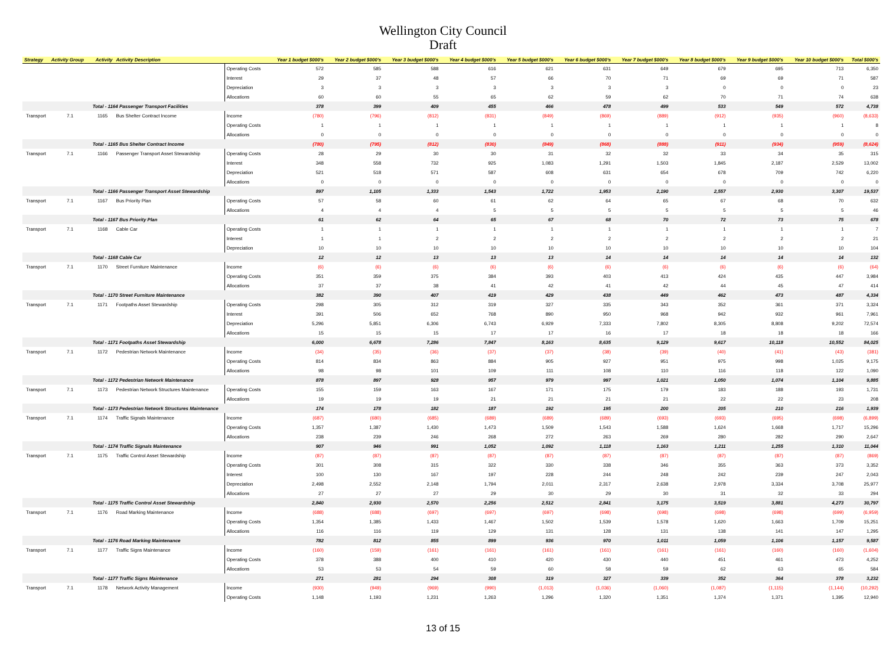Wellington City Council
Draft
| Strategy | Activity Group | Activity | Activity Description | | Year 1 budget $000's | Year 2 budget $000's | Year 3 budget $000's | Year 4 budget $000's | Year 5 budget $000's | Year 6 budget $000's | Year 7 budget $000's | Year 8 budget $000's | Year 9 budget $000's | Year 10 budget $000's | Total $000's |
| --- | --- | --- | --- | --- | --- | --- | --- | --- | --- | --- | --- | --- | --- | --- | --- |
| | | | | Operating Costs | 572 | 585 | 588 | 616 | 621 | 631 | 649 | 679 | 695 | 713 | 6,350 |
| | | | | Interest | 29 | 37 | 48 | 57 | 66 | 70 | 71 | 69 | 69 | 71 | 587 |
| | | | | Depreciation | 3 | 3 | 3 | 3 | 3 | 3 | 3 | 0 | 0 | 0 | 23 |
| | | | | Allocations | 60 | 60 | 55 | 65 | 62 | 59 | 62 | 70 | 71 | 74 | 638 |
| | | Total - 1164 Passenger Transport Facilities | | | 378 | 399 | 409 | 455 | 466 | 478 | 499 | 533 | 549 | 572 | 4,738 |
| Transport | 7.1 | 1165 | Bus Shelter Contract Income | Income | (780) | (796) | (812) | (831) | (849) | (869) | (889) | (912) | (935) | (960) | (8,633) |
| | | | | Operating Costs | 1 | 1 | 1 | 1 | 1 | 1 | 1 | 1 | 1 | 1 | 8 |
| | | | | Allocations | 0 | 0 | 0 | 0 | 0 | 0 | 0 | 0 | 0 | 0 | 0 |
| | | Total - 1165 Bus Shelter Contract Income | | | (780) | (795) | (812) | (830) | (849) | (868) | (888) | (911) | (934) | (959) | (8,624) |
| Transport | 7.1 | 1166 | Passenger Transport Asset Stewardship | Operating Costs | 28 | 29 | 30 | 30 | 31 | 32 | 32 | 33 | 34 | 35 | 315 |
| | | | | Interest | 348 | 558 | 732 | 925 | 1,083 | 1,291 | 1,503 | 1,845 | 2,187 | 2,529 | 13,002 |
| | | | | Depreciation | 521 | 518 | 571 | 587 | 608 | 631 | 654 | 678 | 709 | 742 | 6,220 |
| | | | | Allocations | 0 | 0 | 0 | 0 | 0 | 0 | 0 | 0 | 0 | 0 | 0 |
| | | Total - 1166 Passenger Transport Asset Stewardship | | | 897 | 1,105 | 1,333 | 1,543 | 1,722 | 1,953 | 2,190 | 2,557 | 2,930 | 3,307 | 19,537 |
| Transport | 7.1 | 1167 | Bus Priority Plan | Operating Costs | 57 | 58 | 60 | 61 | 62 | 64 | 65 | 67 | 68 | 70 | 632 |
| | | | | Allocations | 4 | 4 | 4 | 5 | 5 | 5 | 5 | 5 | 5 | 5 | 46 |
| | | Total - 1167 Bus Priority Plan | | | 61 | 62 | 64 | 65 | 67 | 68 | 70 | 72 | 73 | 75 | 678 |
| Transport | 7.1 | 1168 | Cable Car | Operating Costs | 1 | 1 | 1 | 1 | 1 | 1 | 1 | 1 | 1 | 1 | 7 |
| | | | | Interest | 1 | 1 | 2 | 2 | 2 | 2 | 2 | 2 | 2 | 2 | 21 |
| | | | | Depreciation | 10 | 10 | 10 | 10 | 10 | 10 | 10 | 10 | 10 | 10 | 104 |
| | | Total - 1168 Cable Car | | | 12 | 12 | 13 | 13 | 13 | 14 | 14 | 14 | 14 | 14 | 132 |
| Transport | 7.1 | 1170 | Street Furniture Maintenance | Income | (6) | (6) | (6) | (6) | (6) | (6) | (6) | (6) | (6) | (6) | (64) |
| | | | | Operating Costs | 351 | 359 | 375 | 384 | 393 | 403 | 413 | 424 | 435 | 447 | 3,984 |
| | | | | Allocations | 37 | 37 | 38 | 41 | 42 | 41 | 42 | 44 | 45 | 47 | 414 |
| | | Total - 1170 Street Furniture Maintenance | | | 382 | 390 | 407 | 419 | 429 | 438 | 449 | 462 | 473 | 487 | 4,334 |
| Transport | 7.1 | 1171 | Footpaths Asset Stewardship | Operating Costs | 298 | 305 | 312 | 319 | 327 | 335 | 343 | 352 | 361 | 371 | 3,324 |
| | | | | Interest | 391 | 506 | 652 | 768 | 890 | 950 | 968 | 942 | 932 | 961 | 7,961 |
| | | | | Depreciation | 5,296 | 5,851 | 6,306 | 6,743 | 6,929 | 7,333 | 7,802 | 8,305 | 8,808 | 9,202 | 72,574 |
| | | | | Allocations | 15 | 15 | 15 | 17 | 17 | 16 | 17 | 18 | 18 | 18 | 166 |
| | | Total - 1171 Footpaths Asset Stewardship | | | 6,000 | 6,678 | 7,286 | 7,847 | 8,163 | 8,635 | 9,129 | 9,617 | 10,118 | 10,552 | 84,025 |
| Transport | 7.1 | 1172 | Pedestrian Network Maintenance | Income | (34) | (35) | (36) | (37) | (37) | (38) | (39) | (40) | (41) | (43) | (381) |
| | | | | Operating Costs | 814 | 834 | 863 | 884 | 905 | 927 | 951 | 975 | 998 | 1,025 | 9,175 |
| | | | | Allocations | 98 | 98 | 101 | 109 | 111 | 108 | 110 | 116 | 118 | 122 | 1,090 |
| | | Total - 1172 Pedestrian Network Maintenance | | | 878 | 897 | 928 | 957 | 979 | 997 | 1,021 | 1,050 | 1,074 | 1,104 | 9,885 |
| Transport | 7.1 | 1173 | Pedestrian Network Structures Maintenance | Operating Costs | 155 | 159 | 163 | 167 | 171 | 175 | 179 | 183 | 188 | 193 | 1,731 |
| | | | | Allocations | 19 | 19 | 19 | 21 | 21 | 21 | 21 | 22 | 22 | 23 | 208 |
| | | Total - 1173 Pedestrian Network Structures Maintenance | | | 174 | 178 | 182 | 187 | 192 | 195 | 200 | 205 | 210 | 216 | 1,939 |
| Transport | 7.1 | 1174 | Traffic Signals Maintenance | Income | (687) | (680) | (685) | (689) | (689) | (689) | (693) | (693) | (695) | (698) | (6,899) |
| | | | | Operating Costs | 1,357 | 1,387 | 1,430 | 1,473 | 1,509 | 1,543 | 1,588 | 1,624 | 1,668 | 1,717 | 15,296 |
| | | | | Allocations | 238 | 239 | 246 | 268 | 272 | 263 | 269 | 280 | 282 | 290 | 2,647 |
| | | Total - 1174 Traffic Signals Maintenance | | | 907 | 946 | 991 | 1,052 | 1,092 | 1,118 | 1,163 | 1,211 | 1,255 | 1,310 | 11,044 |
| Transport | 7.1 | 1175 | Traffic Control Asset Stewardship | Income | (87) | (87) | (87) | (87) | (87) | (87) | (87) | (87) | (87) | (87) | (869) |
| | | | | Operating Costs | 301 | 308 | 315 | 322 | 330 | 338 | 346 | 355 | 363 | 373 | 3,352 |
| | | | | Interest | 100 | 130 | 167 | 197 | 228 | 244 | 248 | 242 | 239 | 247 | 2,043 |
| | | | | Depreciation | 2,498 | 2,552 | 2,148 | 1,794 | 2,011 | 2,317 | 2,638 | 2,978 | 3,334 | 3,708 | 25,977 |
| | | | | Allocations | 27 | 27 | 27 | 29 | 30 | 29 | 30 | 31 | 32 | 33 | 294 |
| | | Total - 1175 Traffic Control Asset Stewardship | | | 2,840 | 2,930 | 2,570 | 2,256 | 2,512 | 2,841 | 3,175 | 3,519 | 3,881 | 4,273 | 30,797 |
| Transport | 7.1 | 1176 | Road Marking Maintenance | Income | (688) | (688) | (697) | (697) | (697) | (698) | (698) | (698) | (698) | (699) | (6,959) |
| | | | | Operating Costs | 1,354 | 1,385 | 1,433 | 1,467 | 1,502 | 1,539 | 1,578 | 1,620 | 1,663 | 1,709 | 15,251 |
| | | | | Allocations | 116 | 116 | 119 | 129 | 131 | 128 | 131 | 138 | 141 | 147 | 1,295 |
| | | Total - 1176 Road Marking Maintenance | | | 782 | 812 | 855 | 899 | 936 | 970 | 1,011 | 1,059 | 1,106 | 1,157 | 9,587 |
| Transport | 7.1 | 1177 | Traffic Signs Maintenance | Income | (160) | (159) | (161) | (161) | (161) | (161) | (161) | (161) | (160) | (160) | (1,604) |
| | | | | Operating Costs | 378 | 388 | 400 | 410 | 420 | 430 | 440 | 451 | 461 | 473 | 4,252 |
| | | | | Allocations | 53 | 53 | 54 | 59 | 60 | 58 | 59 | 62 | 63 | 65 | 584 |
| | | Total - 1177 Traffic Signs Maintenance | | | 271 | 281 | 294 | 308 | 319 | 327 | 339 | 352 | 364 | 378 | 3,232 |
| Transport | 7.1 | 1178 | Network Activity Management | Income | (930) | (949) | (969) | (990) | (1,013) | (1,036) | (1,060) | (1,087) | (1,115) | (1,144) | (10,292) |
| | | | | Operating Costs | 1,148 | 1,193 | 1,231 | 1,263 | 1,296 | 1,320 | 1,351 | 1,374 | 1,371 | 1,395 | 12,940 |
13 of 15